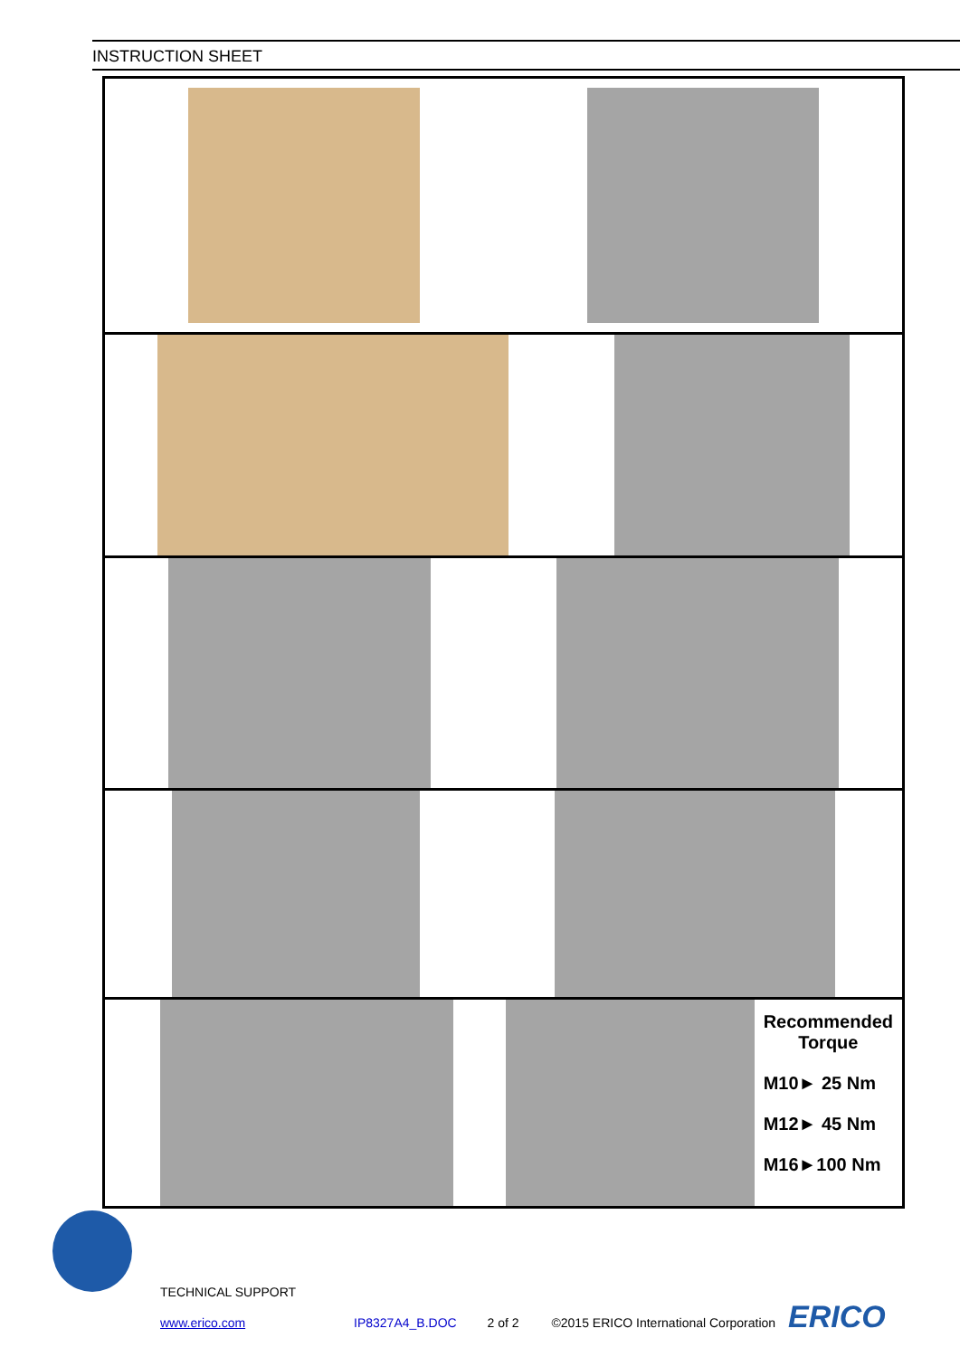INSTRUCTION SHEET
Recommended
Torque
M10► 25 Nm
M12► 45 Nm
M16►100 Nm
TECHNICAL SUPPORT
www.erico.com IP8327A4_B.DOC 2 of 2 ©2015 ERICO International Corporation ERICO